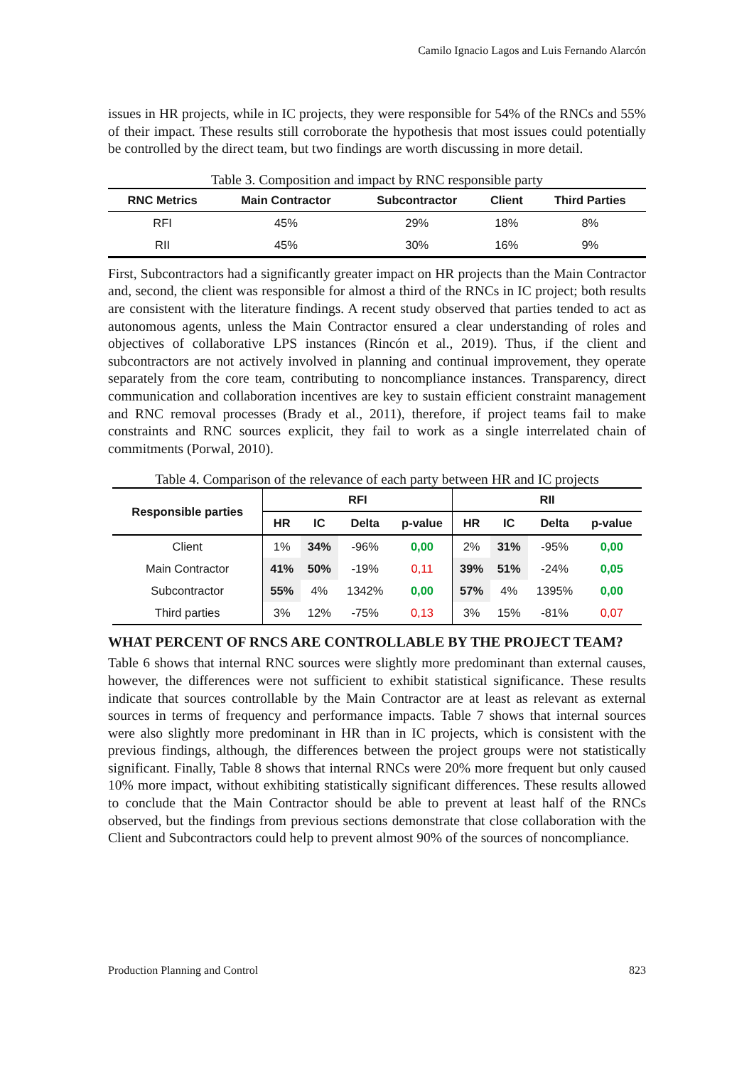Camilo Ignacio Lagos and Luis Fernando Alarcón
issues in HR projects, while in IC projects, they were responsible for 54% of the RNCs and 55% of their impact. These results still corroborate the hypothesis that most issues could potentially be controlled by the direct team, but two findings are worth discussing in more detail.
Table 3. Composition and impact by RNC responsible party
| RNC Metrics | Main Contractor | Subcontractor | Client | Third Parties |
| --- | --- | --- | --- | --- |
| RFI | 45% | 29% | 18% | 8% |
| RII | 45% | 30% | 16% | 9% |
First, Subcontractors had a significantly greater impact on HR projects than the Main Contractor and, second, the client was responsible for almost a third of the RNCs in IC project; both results are consistent with the literature findings. A recent study observed that parties tended to act as autonomous agents, unless the Main Contractor ensured a clear understanding of roles and objectives of collaborative LPS instances (Rincón et al., 2019). Thus, if the client and subcontractors are not actively involved in planning and continual improvement, they operate separately from the core team, contributing to noncompliance instances. Transparency, direct communication and collaboration incentives are key to sustain efficient constraint management and RNC removal processes (Brady et al., 2011), therefore, if project teams fail to make constraints and RNC sources explicit, they fail to work as a single interrelated chain of commitments (Porwal, 2010).
Table 4. Comparison of the relevance of each party between HR and IC projects
| Responsible parties | RFI | | | | RII | | | |
| --- | --- | --- | --- | --- | --- | --- | --- | --- |
| | HR | IC | Delta | p-value | HR | IC | Delta | p-value |
| Client | 1% | 34% | -96% | 0,00 | 2% | 31% | -95% | 0,00 |
| Main Contractor | 41% | 50% | -19% | 0,11 | 39% | 51% | -24% | 0,05 |
| Subcontractor | 55% | 4% | 1342% | 0,00 | 57% | 4% | 1395% | 0,00 |
| Third parties | 3% | 12% | -75% | 0,13 | 3% | 15% | -81% | 0,07 |
WHAT PERCENT OF RNCS ARE CONTROLLABLE BY THE PROJECT TEAM?
Table 6 shows that internal RNC sources were slightly more predominant than external causes, however, the differences were not sufficient to exhibit statistical significance. These results indicate that sources controllable by the Main Contractor are at least as relevant as external sources in terms of frequency and performance impacts. Table 7 shows that internal sources were also slightly more predominant in HR than in IC projects, which is consistent with the previous findings, although, the differences between the project groups were not statistically significant. Finally, Table 8 shows that internal RNCs were 20% more frequent but only caused 10% more impact, without exhibiting statistically significant differences. These results allowed to conclude that the Main Contractor should be able to prevent at least half of the RNCs observed, but the findings from previous sections demonstrate that close collaboration with the Client and Subcontractors could help to prevent almost 90% of the sources of noncompliance.
Production Planning and Control 823